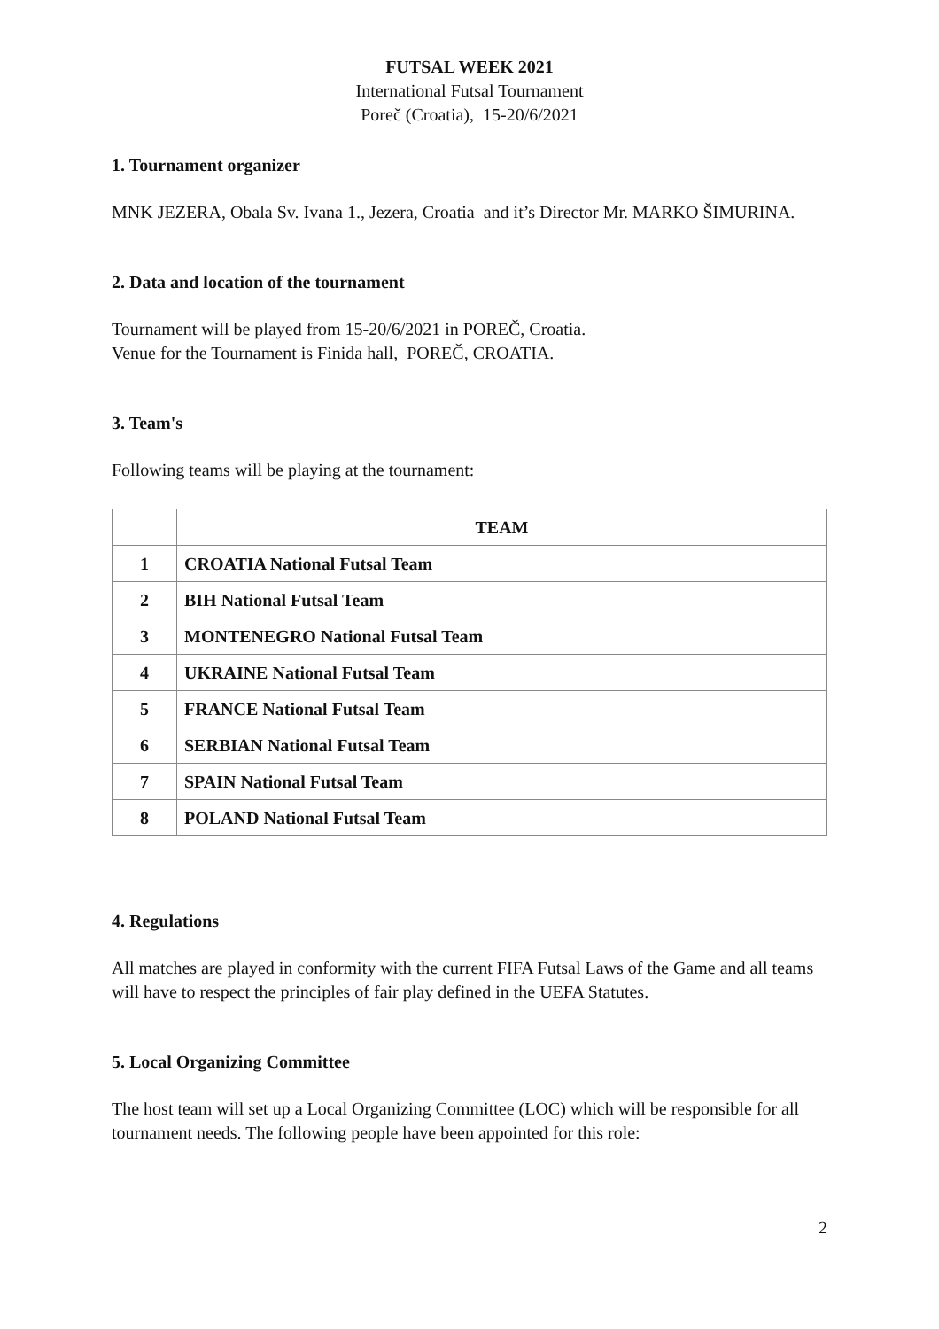FUTSAL WEEK 2021
International Futsal Tournament
Poreč (Croatia), 15-20/6/2021
1. Tournament organizer
MNK JEZERA, Obala Sv. Ivana 1., Jezera, Croatia and it’s Director Mr. MARKO ŠIMURINA.
2. Data and location of the tournament
Tournament will be played from 15-20/6/2021 in POREČ, Croatia.
Venue for the Tournament is Finida hall, POREČ, CROATIA.
3. Team's
Following teams will be playing at the tournament:
| | TEAM |
| --- | --- |
| 1 | CROATIA National Futsal Team |
| 2 | BIH National Futsal Team |
| 3 | MONTENEGRO National Futsal Team |
| 4 | UKRAINE National Futsal Team |
| 5 | FRANCE National Futsal Team |
| 6 | SERBIAN National Futsal Team |
| 7 | SPAIN National Futsal Team |
| 8 | POLAND National Futsal Team |
4. Regulations
All matches are played in conformity with the current FIFA Futsal Laws of the Game and all teams will have to respect the principles of fair play defined in the UEFA Statutes.
5. Local Organizing Committee
The host team will set up a Local Organizing Committee (LOC) which will be responsible for all tournament needs. The following people have been appointed for this role:
2